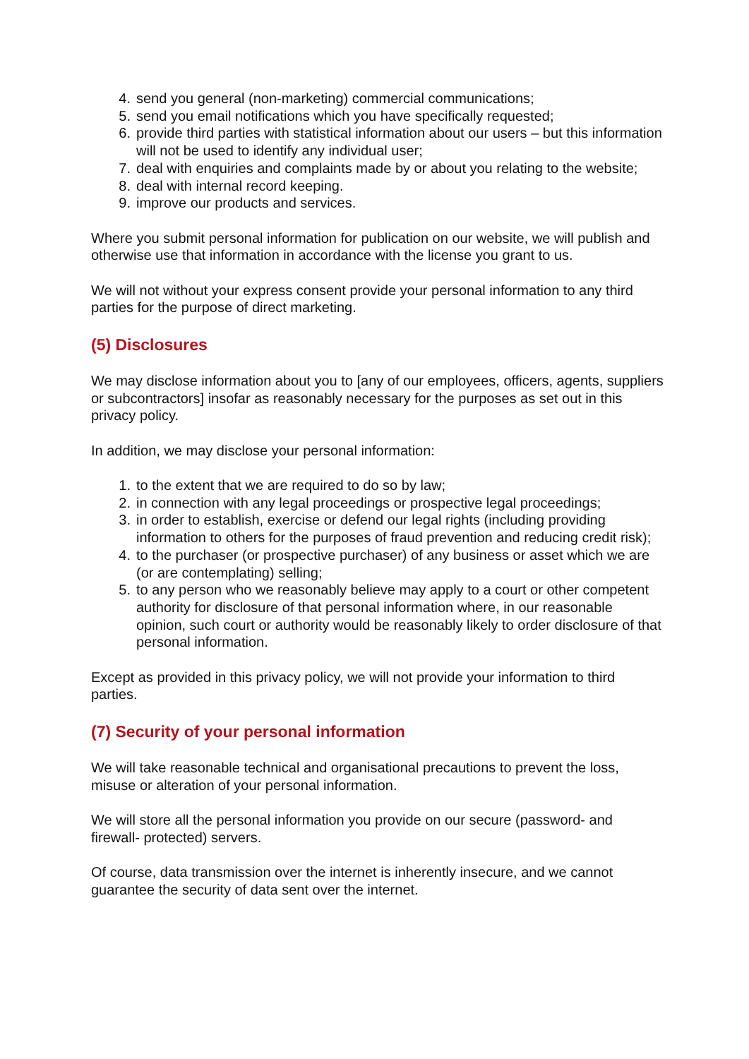4. send you general (non-marketing) commercial communications;
5. send you email notifications which you have specifically requested;
6. provide third parties with statistical information about our users – but this information will not be used to identify any individual user;
7. deal with enquiries and complaints made by or about you relating to the website;
8. deal with internal record keeping.
9. improve our products and services.
Where you submit personal information for publication on our website, we will publish and otherwise use that information in accordance with the license you grant to us.
We will not without your express consent provide your personal information to any third parties for the purpose of direct marketing.
(5) Disclosures
We may disclose information about you to [any of our employees, officers, agents, suppliers or subcontractors] insofar as reasonably necessary for the purposes as set out in this privacy policy.
In addition, we may disclose your personal information:
1. to the extent that we are required to do so by law;
2. in connection with any legal proceedings or prospective legal proceedings;
3. in order to establish, exercise or defend our legal rights (including providing information to others for the purposes of fraud prevention and reducing credit risk);
4. to the purchaser (or prospective purchaser) of any business or asset which we are (or are contemplating) selling;
5. to any person who we reasonably believe may apply to a court or other competent authority for disclosure of that personal information where, in our reasonable opinion, such court or authority would be reasonably likely to order disclosure of that personal information.
Except as provided in this privacy policy, we will not provide your information to third parties.
(7) Security of your personal information
We will take reasonable technical and organisational precautions to prevent the loss, misuse or alteration of your personal information.
We will store all the personal information you provide on our secure (password- and firewall- protected) servers.
Of course, data transmission over the internet is inherently insecure, and we cannot guarantee the security of data sent over the internet.